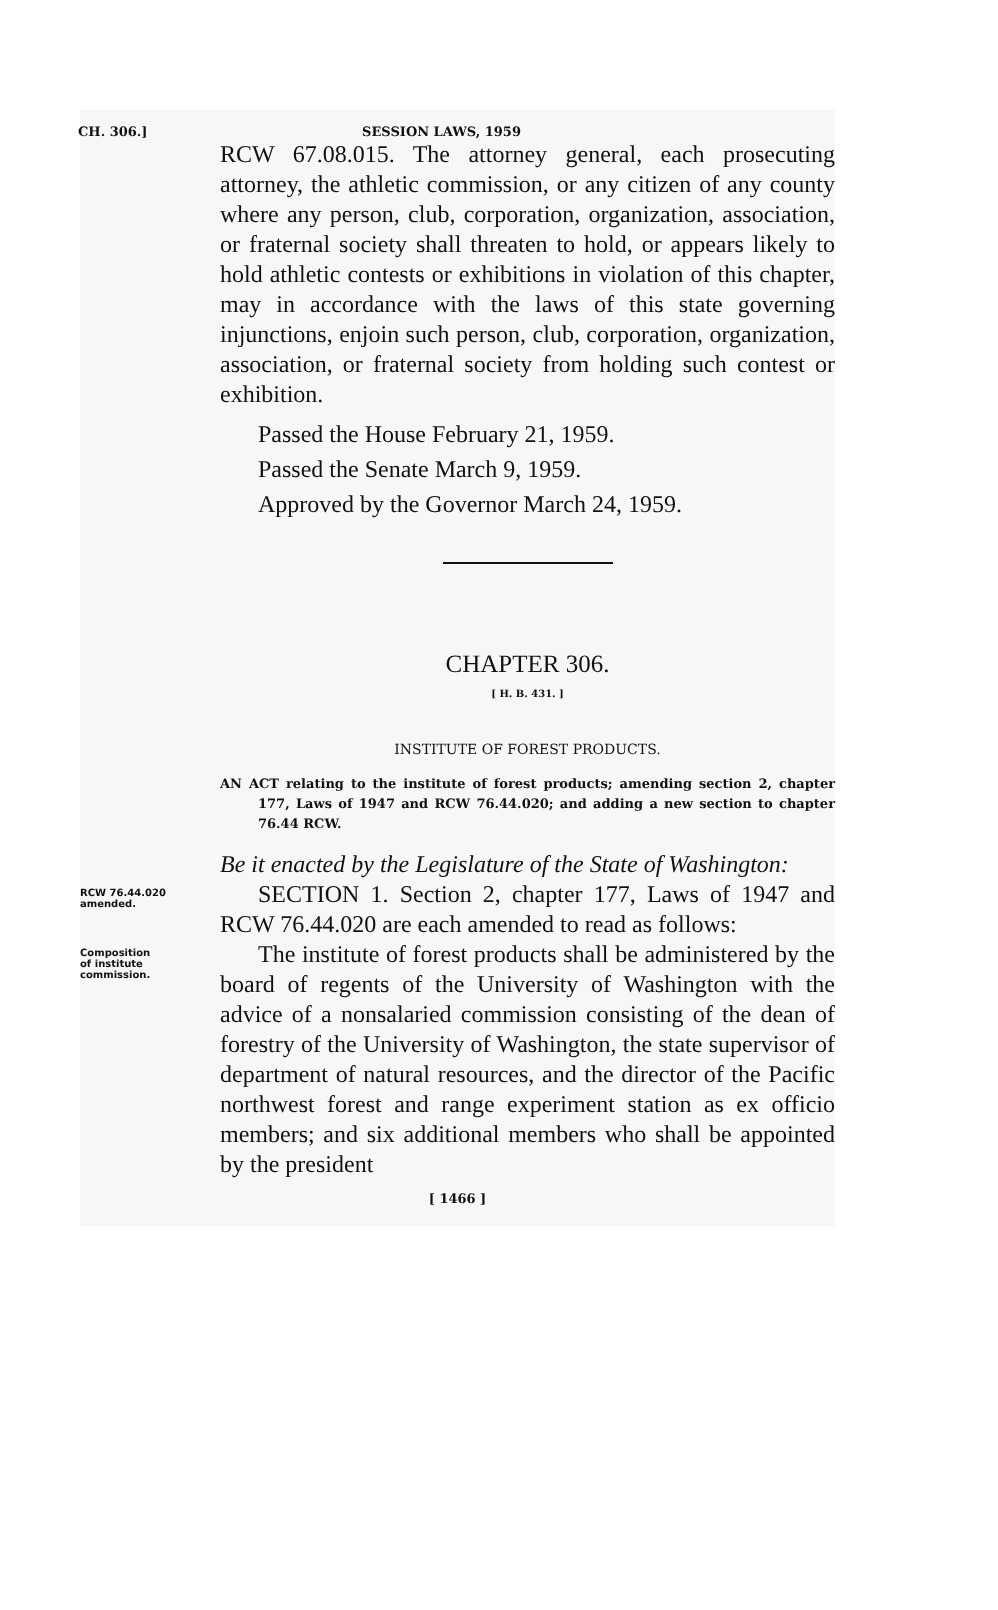CH. 306.] SESSION LAWS, 1959
RCW 67.08.015. The attorney general, each prosecuting attorney, the athletic commission, or any citizen of any county where any person, club, corporation, organization, association, or fraternal society shall threaten to hold, or appears likely to hold athletic contests or exhibitions in violation of this chapter, may in accordance with the laws of this state governing injunctions, enjoin such person, club, corporation, organization, association, or fraternal society from holding such contest or exhibition.
Passed the House February 21, 1959.
Passed the Senate March 9, 1959.
Approved by the Governor March 24, 1959.
CHAPTER 306.
[ H. B. 431. ]
INSTITUTE OF FOREST PRODUCTS.
AN ACT relating to the institute of forest products; amending section 2, chapter 177, Laws of 1947 and RCW 76.44.020; and adding a new section to chapter 76.44 RCW.
Be it enacted by the Legislature of the State of Washington:
RCW 76.44.020
amended.
SECTION 1. Section 2, chapter 177, Laws of 1947 and RCW 76.44.020 are each amended to read as follows:
Composition
of institute
commission.
The institute of forest products shall be administered by the board of regents of the University of Washington with the advice of a nonsalaried commission consisting of the dean of forestry of the University of Washington, the state supervisor of department of natural resources, and the director of the Pacific northwest forest and range experiment station as ex officio members; and six additional members who shall be appointed by the president
[ 1466 ]